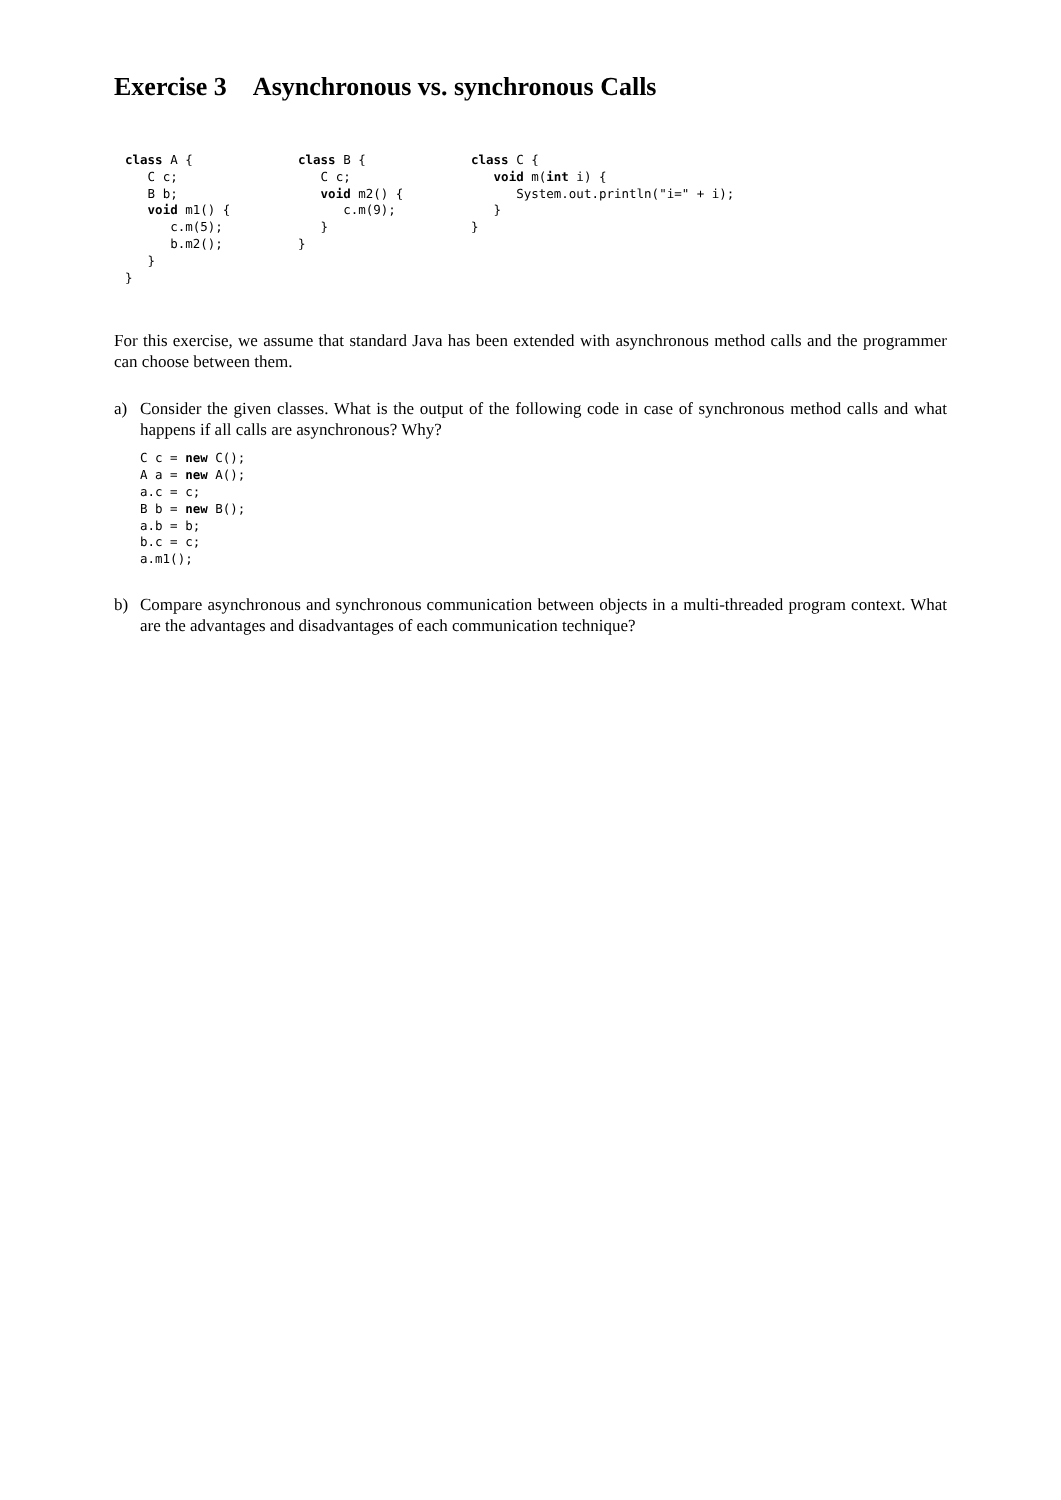Exercise 3 Asynchronous vs. synchronous Calls
class A {
   C c;
   B b;
   void m1() {
      c.m(5);
      b.m2();
   }
}
class B {
   C c;
   void m2() {
      c.m(9);
   }
}
class C {
   void m(int i) {
      System.out.println("i=" + i);
   }
}
For this exercise, we assume that standard Java has been extended with asynchronous method calls and the programmer can choose between them.
a) Consider the given classes. What is the output of the following code in case of synchronous method calls and what happens if all calls are asynchronous? Why?
C c = new C();
A a = new A();
a.c = c;
B b = new B();
a.b = b;
b.c = c;
a.m1();
b) Compare asynchronous and synchronous communication between objects in a multi-threaded program context. What are the advantages and disadvantages of each communication technique?